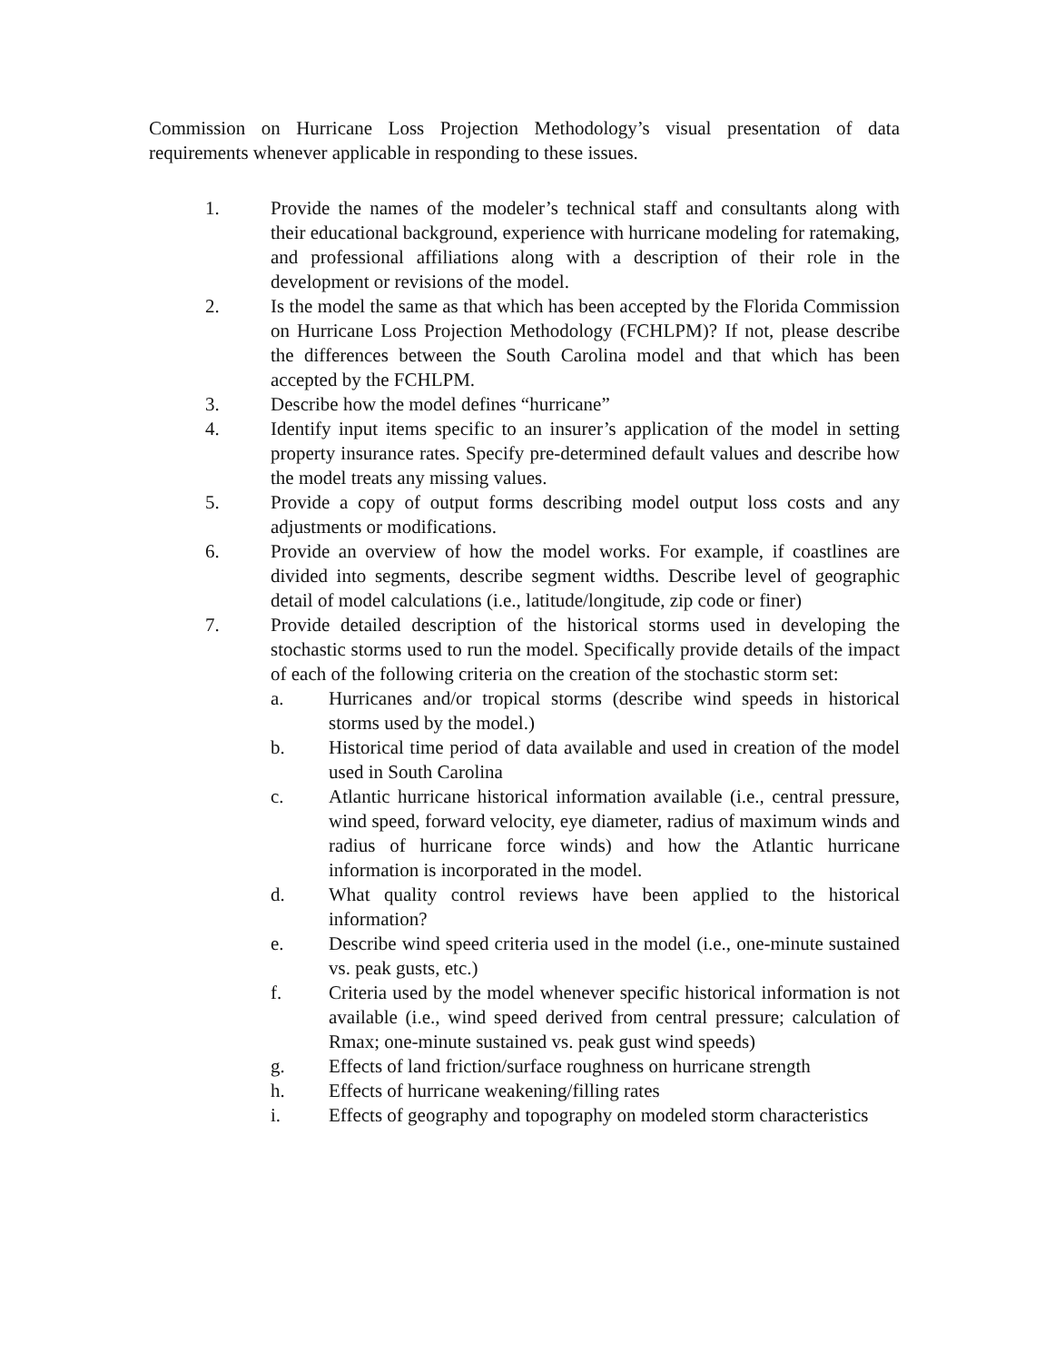Commission on Hurricane Loss Projection Methodology’s visual presentation of data requirements whenever applicable in responding to these issues.
1. Provide the names of the modeler’s technical staff and consultants along with their educational background, experience with hurricane modeling for ratemaking, and professional affiliations along with a description of their role in the development or revisions of the model.
2. Is the model the same as that which has been accepted by the Florida Commission on Hurricane Loss Projection Methodology (FCHLPM)? If not, please describe the differences between the South Carolina model and that which has been accepted by the FCHLPM.
3. Describe how the model defines “hurricane”
4. Identify input items specific to an insurer’s application of the model in setting property insurance rates. Specify pre-determined default values and describe how the model treats any missing values.
5. Provide a copy of output forms describing model output loss costs and any adjustments or modifications.
6. Provide an overview of how the model works. For example, if coastlines are divided into segments, describe segment widths. Describe level of geographic detail of model calculations (i.e., latitude/longitude, zip code or finer)
7. Provide detailed description of the historical storms used in developing the stochastic storms used to run the model. Specifically provide details of the impact of each of the following criteria on the creation of the stochastic storm set:
a. Hurricanes and/or tropical storms (describe wind speeds in historical storms used by the model.)
b. Historical time period of data available and used in creation of the model used in South Carolina
c. Atlantic hurricane historical information available (i.e., central pressure, wind speed, forward velocity, eye diameter, radius of maximum winds and radius of hurricane force winds) and how the Atlantic hurricane information is incorporated in the model.
d. What quality control reviews have been applied to the historical information?
e. Describe wind speed criteria used in the model (i.e., one-minute sustained vs. peak gusts, etc.)
f. Criteria used by the model whenever specific historical information is not available (i.e., wind speed derived from central pressure; calculation of Rmax; one-minute sustained vs. peak gust wind speeds)
g. Effects of land friction/surface roughness on hurricane strength
h. Effects of hurricane weakening/filling rates
i. Effects of geography and topography on modeled storm characteristics